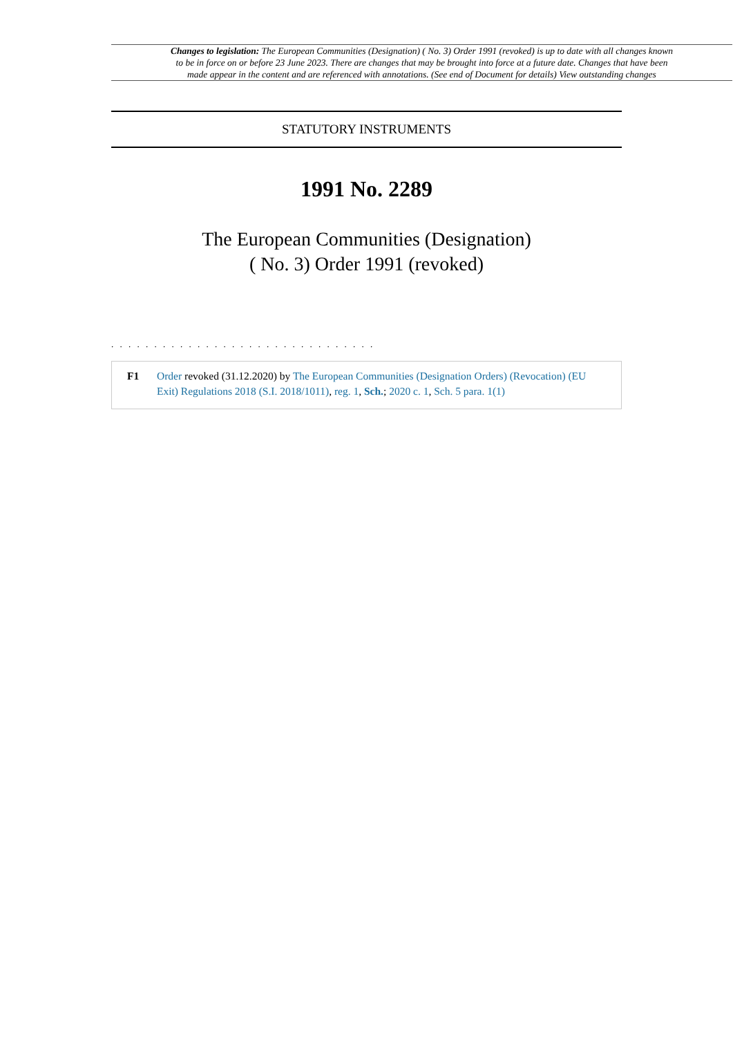Changes to legislation: The European Communities (Designation) ( No. 3) Order 1991 (revoked) is up to date with all changes known to be in force on or before 23 June 2023. There are changes that may be brought into force at a future date. Changes that have been made appear in the content and are referenced with annotations. (See end of Document for details) View outstanding changes
STATUTORY INSTRUMENTS
1991 No. 2289
The European Communities (Designation)
( No. 3) Order 1991 (revoked)
. . . . . . . . . . . . . . . . . . . . . . . . . . . . . . .
F1 Order revoked (31.12.2020) by The European Communities (Designation Orders) (Revocation) (EU Exit) Regulations 2018 (S.I. 2018/1011), reg. 1, Sch.; 2020 c. 1, Sch. 5 para. 1(1)